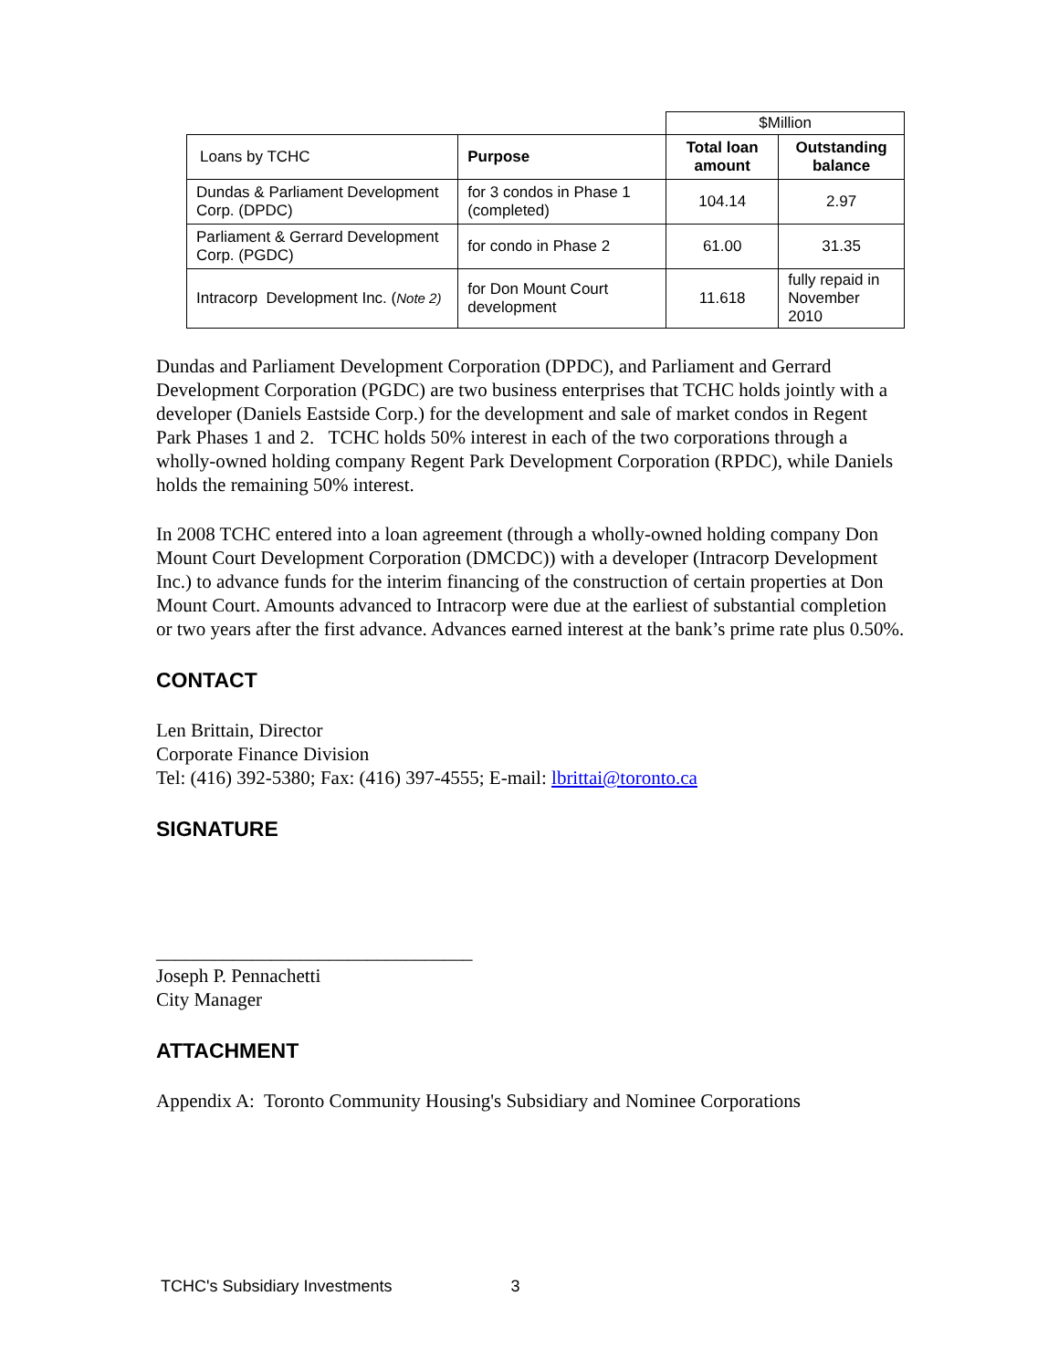| | | $Million | |
| Loans by TCHC | Purpose | Total loan amount | Outstanding balance |
| Dundas & Parliament Development Corp. (DPDC) | for 3 condos in Phase 1 (completed) | 104.14 | 2.97 |
| Parliament & Gerrard Development Corp. (PGDC) | for condo in Phase 2 | 61.00 | 31.35 |
| Intracorp Development Inc. ( Note 2) | for Don Mount Court development | 11.618 | fully repaid in November 2010 |
Dundas and Parliament Development Corporation (DPDC), and Parliament and Gerrard Development Corporation (PGDC) are two business enterprises that TCHC holds jointly with a developer (Daniels Eastside Corp.) for the development and sale of market condos in Regent Park Phases 1 and 2. TCHC holds 50% interest in each of the two corporations through a wholly-owned holding company Regent Park Development Corporation (RPDC), while Daniels holds the remaining 50% interest.
In 2008 TCHC entered into a loan agreement (through a wholly-owned holding company Don Mount Court Development Corporation (DMCDC)) with a developer (Intracorp Development Inc.) to advance funds for the interim financing of the construction of certain properties at Don Mount Court. Amounts advanced to Intracorp were due at the earliest of substantial completion or two years after the first advance. Advances earned interest at the bank’s prime rate plus 0.50%.
CONTACT
Len Brittain, Director
Corporate Finance Division
Tel: (416) 392-5380; Fax: (416) 397-4555; E-mail: lbrittai@toronto.ca
SIGNATURE
_________________________________
Joseph P. Pennachetti
City Manager
ATTACHMENT
Appendix A: Toronto Community Housing's Subsidiary and Nominee Corporations
TCHC's Subsidiary Investments 3